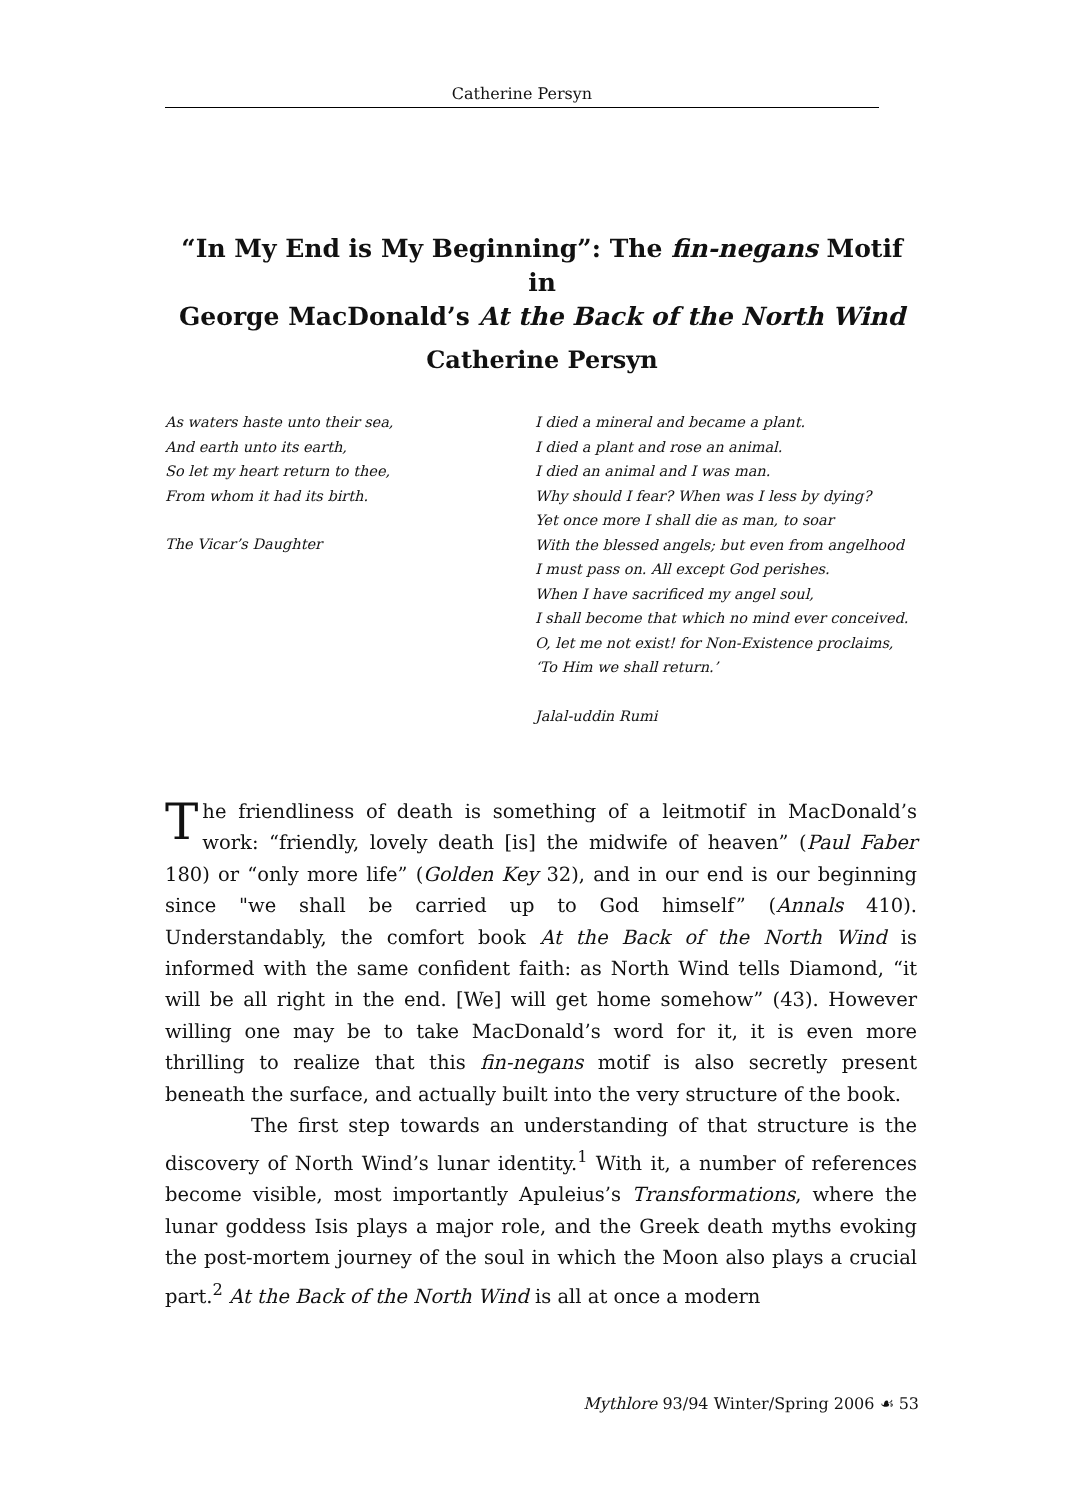Catherine Persyn
“In My End is My Beginning”: The fin-negans Motif in
George MacDonald’s At the Back of the North Wind
Catherine Persyn
As waters haste unto their sea,
And earth unto its earth,
So let my heart return to thee,
From whom it had its birth.
The Vicar’s Daughter
I died a mineral and became a plant.
I died a plant and rose an animal.
I died an animal and I was man.
Why should I fear? When was I less by dying?
Yet once more I shall die as man, to soar
With the blessed angels; but even from angelhood
I must pass on. All except God perishes.
When I have sacrificed my angel soul,
I shall become that which no mind ever conceived.
O, let me not exist! for Non-Existence proclaims,
‘To Him we shall return.’
Jalal-uddin Rumi
The friendliness of death is something of a leitmotif in MacDonald’s work: “friendly, lovely death [is] the midwife of heaven” (Paul Faber 180) or “only more life” (Golden Key 32), and in our end is our beginning since "we shall be carried up to God himself” (Annals 410). Understandably, the comfort book At the Back of the North Wind is informed with the same confident faith: as North Wind tells Diamond, “it will be all right in the end. [We] will get home somehow” (43). However willing one may be to take MacDonald’s word for it, it is even more thrilling to realize that this fin-negans motif is also secretly present beneath the surface, and actually built into the very structure of the book.
The first step towards an understanding of that structure is the discovery of North Wind’s lunar identity.<sup>1</sup> With it, a number of references become visible, most importantly Apuleius’s Transformations, where the lunar goddess Isis plays a major role, and the Greek death myths evoking the post-mortem journey of the soul in which the Moon also plays a crucial part.<sup>2</sup> At the Back of the North Wind is all at once a modern
Mythlore 93/94 Winter/Spring 2006 ☙ 53